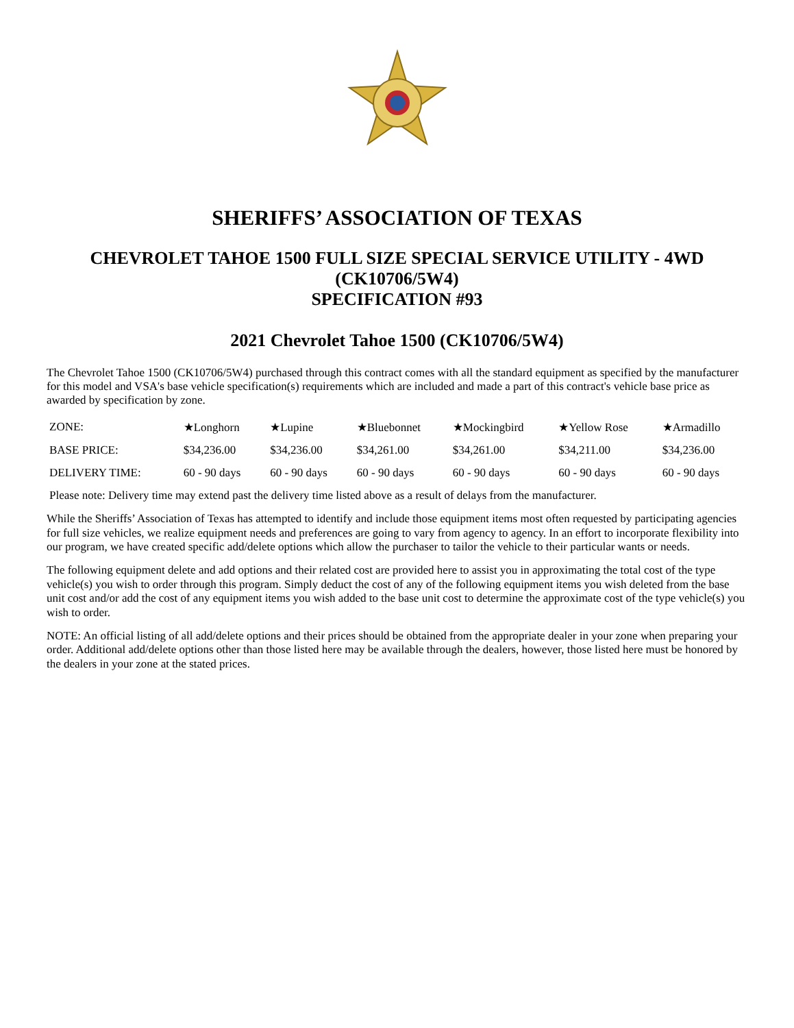SHERIFFS’ ASSOCIATION OF TEXAS
CHEVROLET TAHOE 1500 FULL SIZE SPECIAL SERVICE UTILITY - 4WD
(CK10706/5W4)
SPECIFICATION #93
2021 Chevrolet Tahoe 1500 (CK10706/5W4)
The Chevrolet Tahoe 1500 (CK10706/5W4) purchased through this contract comes with all the standard equipment as specified by the manufacturer for this model and VSA's base vehicle specification(s) requirements which are included and made a part of this contract's vehicle base price as awarded by specification by zone.
| ZONE: | ★Longhorn | ★Lupine | ★Bluebonnet | ★Mockingbird | ★Yellow Rose | ★Armadillo |
| BASE PRICE: | $34,236.00 | $34,236.00 | $34,261.00 | $34,261.00 | $34,211.00 | $34,236.00 |
| DELIVERY TIME: | 60 - 90 days | 60 - 90 days | 60 - 90 days | 60 - 90 days | 60 - 90 days | 60 - 90 days |
Please note: Delivery time may extend past the delivery time listed above as a result of delays from the manufacturer.
While the Sheriffs’ Association of Texas has attempted to identify and include those equipment items most often requested by participating agencies for full size vehicles, we realize equipment needs and preferences are going to vary from agency to agency. In an effort to incorporate flexibility into our program, we have created specific add/delete options which allow the purchaser to tailor the vehicle to their particular wants or needs.
The following equipment delete and add options and their related cost are provided here to assist you in approximating the total cost of the type vehicle(s) you wish to order through this program. Simply deduct the cost of any of the following equipment items you wish deleted from the base unit cost and/or add the cost of any equipment items you wish added to the base unit cost to determine the approximate cost of the type vehicle(s) you wish to order.
NOTE: An official listing of all add/delete options and their prices should be obtained from the appropriate dealer in your zone when preparing your order. Additional add/delete options other than those listed here may be available through the dealers, however, those listed here must be honored by the dealers in your zone at the stated prices.